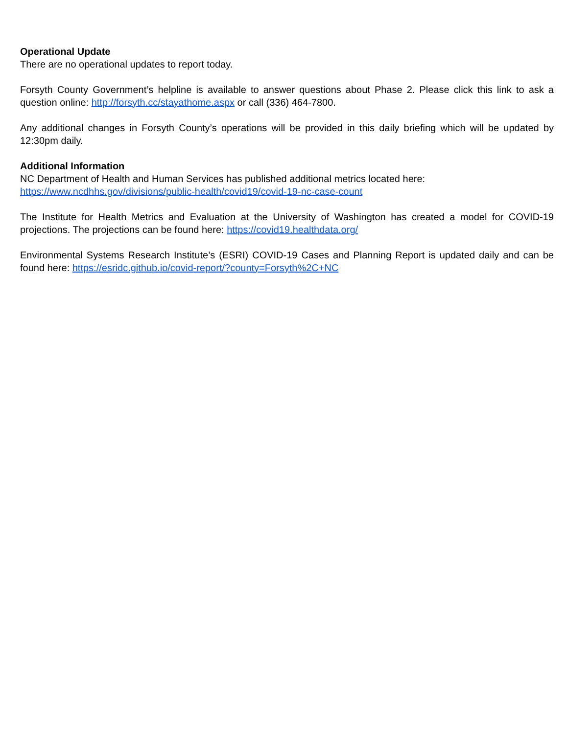Operational Update
There are no operational updates to report today.
Forsyth County Government’s helpline is available to answer questions about Phase 2. Please click this link to ask a question online: http://forsyth.cc/stayathome.aspx or call (336) 464-7800.
Any additional changes in Forsyth County’s operations will be provided in this daily briefing which will be updated by 12:30pm daily.
Additional Information
NC Department of Health and Human Services has published additional metrics located here:
https://www.ncdhhs.gov/divisions/public-health/covid19/covid-19-nc-case-count
The Institute for Health Metrics and Evaluation at the University of Washington has created a model for COVID-19 projections. The projections can be found here: https://covid19.healthdata.org/
Environmental Systems Research Institute’s (ESRI) COVID-19 Cases and Planning Report is updated daily and can be found here: https://esridc.github.io/covid-report/?county=Forsyth%2C+NC